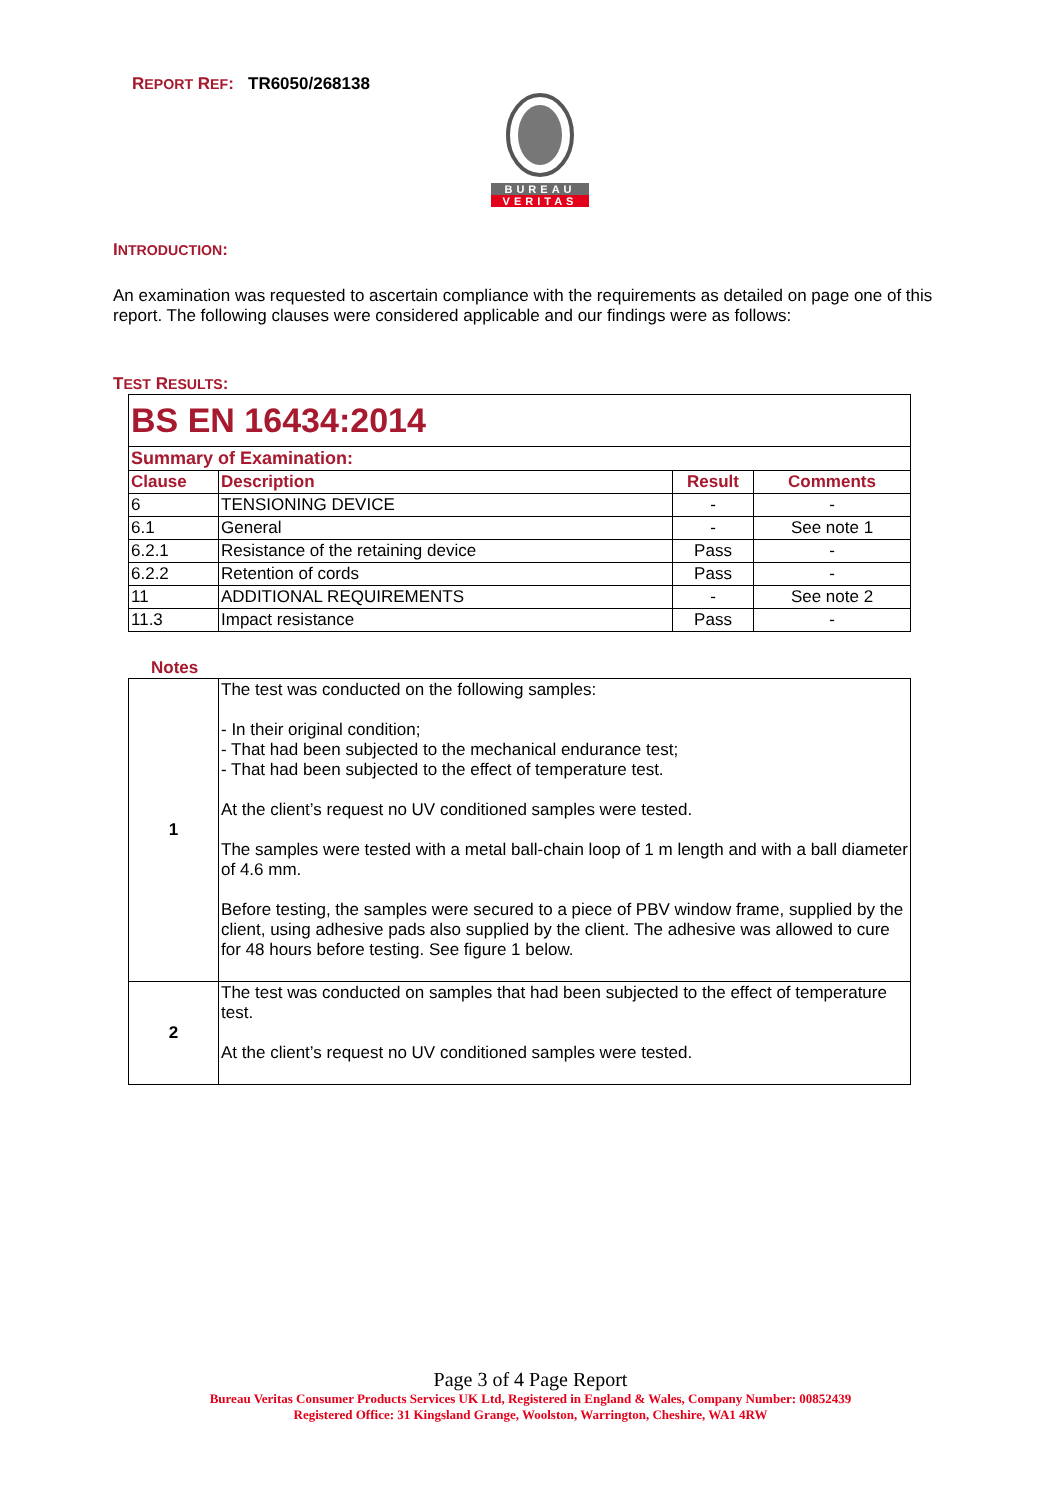REPORT REF: TR6050/268138
BUREAU
VERITAS
INTRODUCTION:
An examination was requested to ascertain compliance with the requirements as detailed on page one of this report. The following clauses were considered applicable and our findings were as follows:
TEST RESULTS:
| BS EN 16434:2014 | | | |
| Summary of Examination: | | | |
| Clause | Description | Result | Comments |
| 6 | TENSIONING DEVICE | - | - |
| 6.1 | General | - | See note 1 |
| 6.2.1 | Resistance of the retaining device | Pass | - |
| 6.2.2 | Retention of cords | Pass | - |
| 11 | ADDITIONAL REQUIREMENTS | - | See note 2 |
| 11.3 | Impact resistance | Pass | - |
Notes
| 1 | The test was conducted on the following samples: - In their original condition; - That had been subjected to the mechanical endurance test; - That had been subjected to the effect of temperature test. At the client’s request no UV conditioned samples were tested. The samples were tested with a metal ball-chain loop of 1 m length and with a ball diameter of 4.6 mm. Before testing, the samples were secured to a piece of PBV window frame, supplied by the client, using adhesive pads also supplied by the client. The adhesive was allowed to cure for 48 hours before testing. See figure 1 below. |
| 2 | The test was conducted on samples that had been subjected to the effect of temperature test. At the client’s request no UV conditioned samples were tested. |
Page 3 of 4 Page Report
Bureau Veritas Consumer Products Services UK Ltd, Registered in England & Wales, Company Number: 00852439
Registered Office: 31 Kingsland Grange, Woolston, Warrington, Cheshire, WA1 4RW